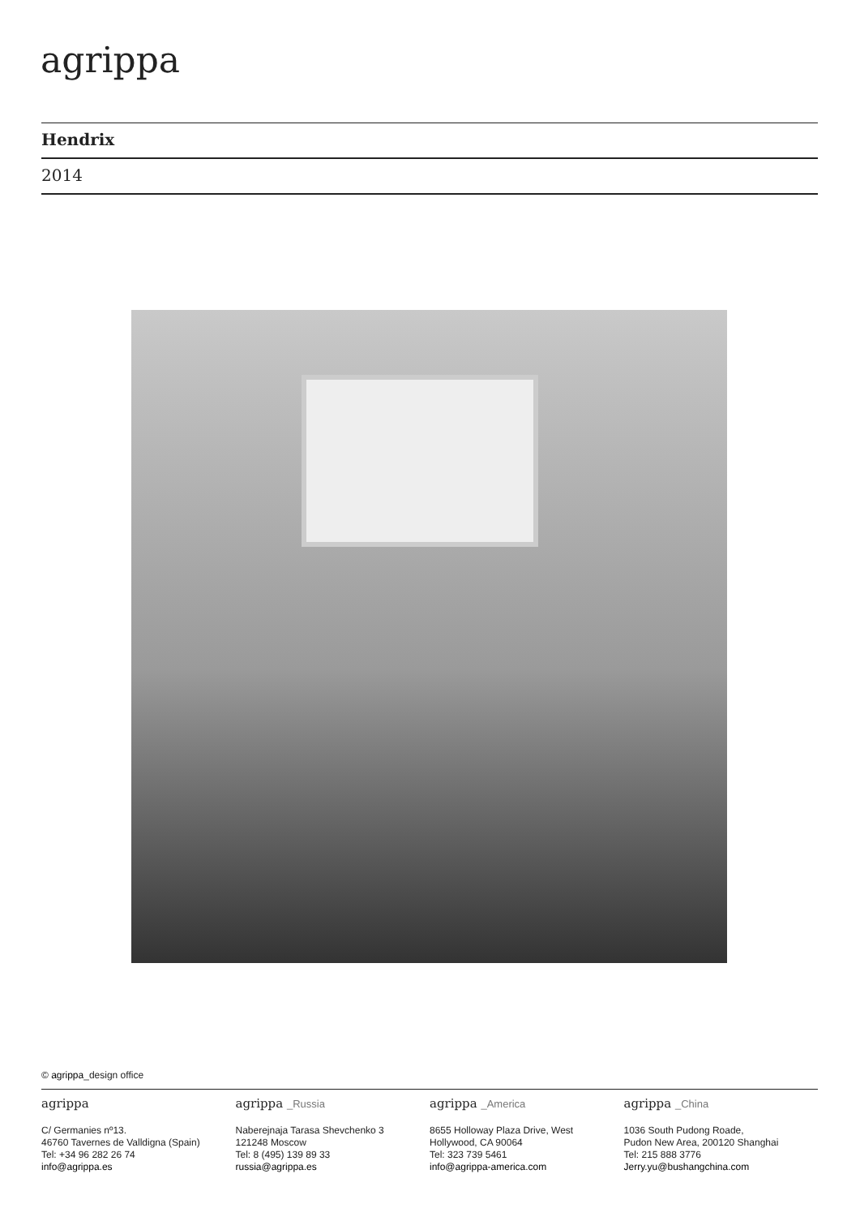agrippa
Hendrix
2014
© agrippa_design office
agrippa
C/ Germanies nº13.
46760 Tavernes de Valldigna (Spain)
Tel: +34 96 282 26 74
info@agrippa.es
agrippa _Russia
Naberejnaja Tarasa Shevchenko 3
121248 Moscow
Tel: 8 (495) 139 89 33
russia@agrippa.es
agrippa _America
8655 Holloway Plaza Drive, West
Hollywood, CA 90064
Tel: 323 739 5461
info@agrippa-america.com
agrippa _China
1036 South Pudong Roade,
Pudon New Area, 200120 Shanghai
Tel: 215 888 3776
Jerry.yu@bushangchina.com